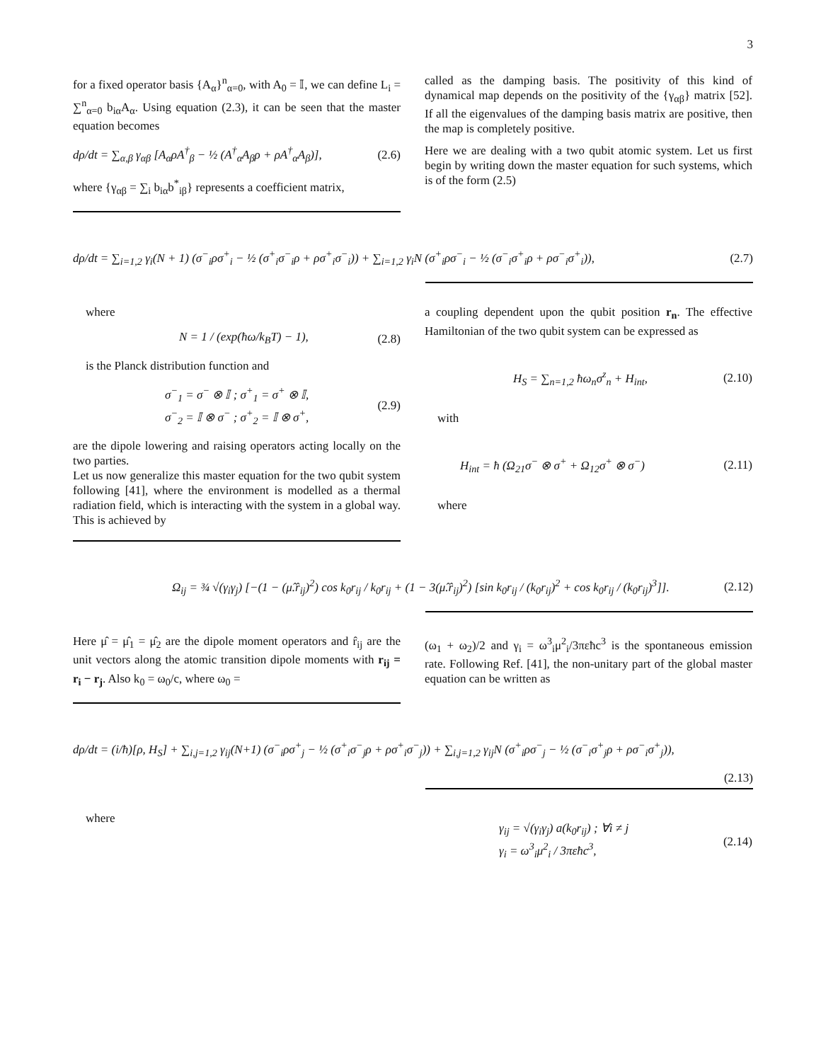3
for a fixed operator basis {A<sub>α</sub>}<sup>n</sup><sub>α=0</sub>, with A<sub>0</sub> = 𝕀, we can define L<sub>i</sub> = ∑<sup>n</sup><sub>α=0</sub> b<sub>iα</sub>A<sub>α</sub>. Using equation (2.3), it can be seen that the master equation becomes
dρ/dt = ∑<sub>α,β</sub> γ<sub>αβ</sub> [A<sub>α</sub>ρA<sup>†</sup><sub>β</sub> − ½ (A<sup>†</sup><sub>α</sub>A<sub>β</sub>ρ + ρA<sup>†</sup><sub>α</sub>A<sub>β</sub>)], (2.6)
where {γ<sub>αβ</sub> = ∑<sub>i</sub> b<sub>iα</sub>b<sup>*</sup><sub>iβ</sub>} represents a coefficient matrix,
called as the damping basis. The positivity of this kind of dynamical map depends on the positivity of the {γ<sub>αβ</sub>} matrix [52]. If all the eigenvalues of the damping basis matrix are positive, then the map is completely positive.
Here we are dealing with a two qubit atomic system. Let us first begin by writing down the master equation for such systems, which is of the form (2.5)
dρ/dt = ∑<sub>i=1,2</sub> γ<sub>i</sub>(N + 1) (σ<sup>−</sup><sub>i</sub>ρσ<sup>+</sup><sub>i</sub> − ½ (σ<sup>+</sup><sub>i</sub>σ<sup>−</sup><sub>i</sub>ρ + ρσ<sup>+</sup><sub>i</sub>σ<sup>−</sup><sub>i</sub>)) + ∑<sub>i=1,2</sub> γ<sub>i</sub>N (σ<sup>+</sup><sub>i</sub>ρσ<sup>−</sup><sub>i</sub> − ½ (σ<sup>−</sup><sub>i</sub>σ<sup>+</sup><sub>i</sub>ρ + ρσ<sup>−</sup><sub>i</sub>σ<sup>+</sup><sub>i</sub>)), (2.7)
where
N = 1 / (exp(ħω/k<sub>B</sub>T) − 1), (2.8)
is the Planck distribution function and
σ<sup>−</sup><sub>1</sub> = σ<sup>−</sup> ⊗ 𝕀 ; σ<sup>+</sup><sub>1</sub> = σ<sup>+</sup> ⊗ 𝕀,
σ<sup>−</sup><sub>2</sub> = 𝕀 ⊗ σ<sup>−</sup> ; σ<sup>+</sup><sub>2</sub> = 𝕀 ⊗ σ<sup>+</sup>, (2.9)
are the dipole lowering and raising operators acting locally on the two parties.
Let us now generalize this master equation for the two qubit system following [41], where the environment is modelled as a thermal radiation field, which is interacting with the system in a global way. This is achieved by
a coupling dependent upon the qubit position r<sub>n</sub>. The effective Hamiltonian of the two qubit system can be expressed as
H<sub>S</sub> = ∑<sub>n=1,2</sub> ħω<sub>n</sub>σ<sup>z</sup><sub>n</sub> + H<sub>int</sub>, (2.10)
with
H<sub>int</sub> = ħ (Ω<sub>21</sub>σ<sup>−</sup> ⊗ σ<sup>+</sup> + Ω<sub>12</sub>σ<sup>+</sup> ⊗ σ<sup>−</sup>) (2.11)
where
Ω<sub>ij</sub> = ¾ √(γ<sub>i</sub>γ<sub>j</sub>) [−(1 − (μ̂.r̂<sub>ij</sub>)<sup>2</sup>) cos k<sub>0</sub>r<sub>ij</sub> / k<sub>0</sub>r<sub>ij</sub> + (1 − 3(μ̂.r̂<sub>ij</sub>)<sup>2</sup>) [sin k<sub>0</sub>r<sub>ij</sub> / (k<sub>0</sub>r<sub>ij</sub>)<sup>2</sup> + cos k<sub>0</sub>r<sub>ij</sub> / (k<sub>0</sub>r<sub>ij</sub>)<sup>3</sup>]]. (2.12)
Here μ̂ = μ̂<sub>1</sub> = μ̂<sub>2</sub> are the dipole moment operators and r̂<sub>ij</sub> are the unit vectors along the atomic transition dipole moments with r<sub>ij</sub> = r<sub>i</sub> − r<sub>j</sub>. Also k<sub>0</sub> = ω<sub>0</sub>/c, where ω<sub>0</sub> =
(ω<sub>1</sub> + ω<sub>2</sub>)/2 and γ<sub>i</sub> = ω<sup>3</sup><sub>i</sub>μ<sup>2</sup><sub>i</sub>/3πεħc<sup>3</sup> is the spontaneous emission rate. Following Ref. [41], the non-unitary part of the global master equation can be written as
dρ/dt = (i/ħ)[ρ, H<sub>S</sub>] + ∑<sub>i,j=1,2</sub> γ<sub>ij</sub>(N+1) (σ<sup>−</sup><sub>i</sub>ρσ<sup>+</sup><sub>j</sub> − ½ (σ<sup>+</sup><sub>i</sub>σ<sup>−</sup><sub>j</sub>ρ + ρσ<sup>+</sup><sub>i</sub>σ<sup>−</sup><sub>j</sub>)) + ∑<sub>i,j=1,2</sub> γ<sub>ij</sub>N (σ<sup>+</sup><sub>i</sub>ρσ<sup>−</sup><sub>j</sub> − ½ (σ<sup>−</sup><sub>i</sub>σ<sup>+</sup><sub>j</sub>ρ + ρσ<sup>−</sup><sub>i</sub>σ<sup>+</sup><sub>j</sub>)),
(2.13)
where
γ<sub>ij</sub> = √(γ<sub>i</sub>γ<sub>j</sub>) a(k<sub>0</sub>r<sub>ij</sub>) ; ∀i ≠ j
γ<sub>i</sub> = ω<sup>3</sup><sub>i</sub>μ<sup>2</sup><sub>i</sub> / 3πεħc<sup>3</sup>, (2.14)